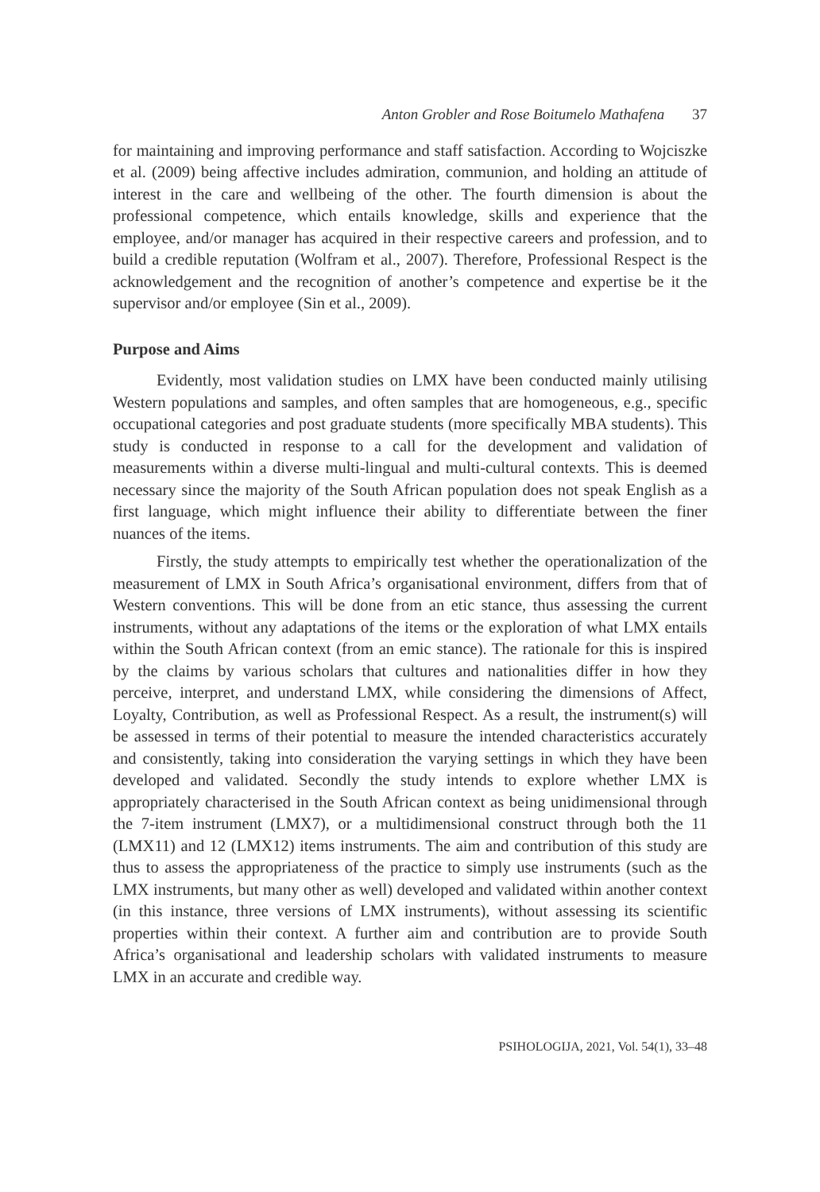Anton Grobler and Rose Boitumelo Mathafena 37
for maintaining and improving performance and staff satisfaction. According to Wojciszke et al. (2009) being affective includes admiration, communion, and holding an attitude of interest in the care and wellbeing of the other. The fourth dimension is about the professional competence, which entails knowledge, skills and experience that the employee, and/or manager has acquired in their respective careers and profession, and to build a credible reputation (Wolfram et al., 2007). Therefore, Professional Respect is the acknowledgement and the recognition of another’s competence and expertise be it the supervisor and/or employee (Sin et al., 2009).
Purpose and Aims
Evidently, most validation studies on LMX have been conducted mainly utilising Western populations and samples, and often samples that are homogeneous, e.g., specific occupational categories and post graduate students (more specifically MBA students). This study is conducted in response to a call for the development and validation of measurements within a diverse multi-lingual and multi-cultural contexts. This is deemed necessary since the majority of the South African population does not speak English as a first language, which might influence their ability to differentiate between the finer nuances of the items.
Firstly, the study attempts to empirically test whether the operationalization of the measurement of LMX in South Africa’s organisational environment, differs from that of Western conventions. This will be done from an etic stance, thus assessing the current instruments, without any adaptations of the items or the exploration of what LMX entails within the South African context (from an emic stance). The rationale for this is inspired by the claims by various scholars that cultures and nationalities differ in how they perceive, interpret, and understand LMX, while considering the dimensions of Affect, Loyalty, Contribution, as well as Professional Respect. As a result, the instrument(s) will be assessed in terms of their potential to measure the intended characteristics accurately and consistently, taking into consideration the varying settings in which they have been developed and validated. Secondly the study intends to explore whether LMX is appropriately characterised in the South African context as being unidimensional through the 7-item instrument (LMX7), or a multidimensional construct through both the 11 (LMX11) and 12 (LMX12) items instruments. The aim and contribution of this study are thus to assess the appropriateness of the practice to simply use instruments (such as the LMX instruments, but many other as well) developed and validated within another context (in this instance, three versions of LMX instruments), without assessing its scientific properties within their context. A further aim and contribution are to provide South Africa’s organisational and leadership scholars with validated instruments to measure LMX in an accurate and credible way.
PSIHOLOGIJA, 2021, Vol. 54(1), 33–48